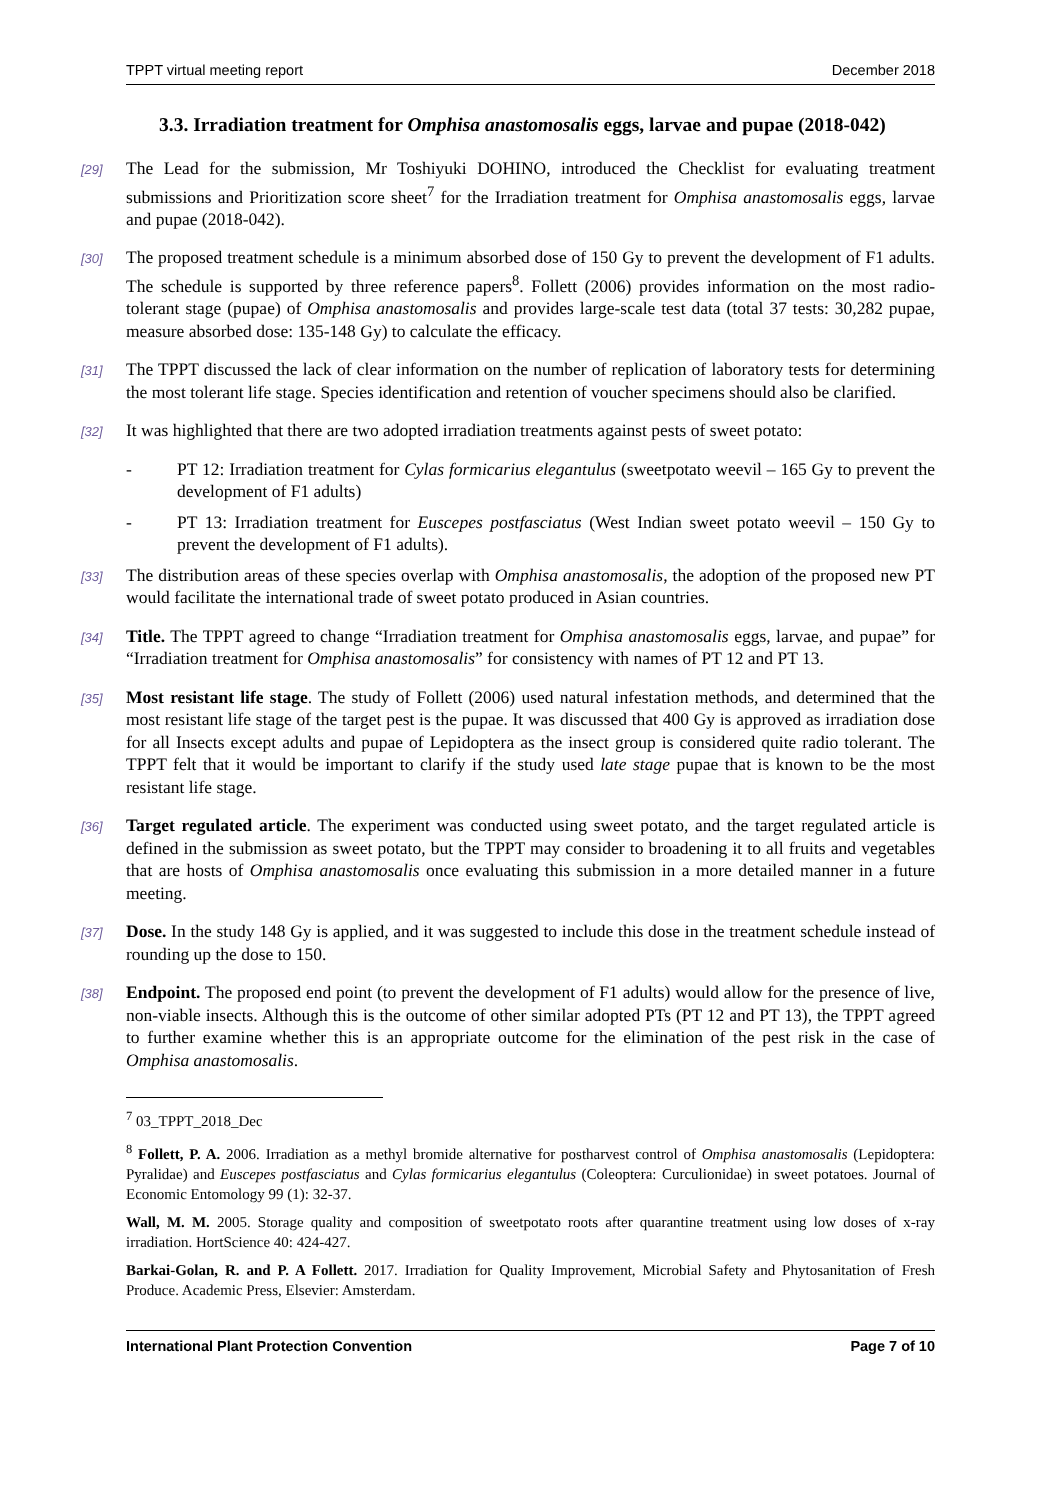TPPT virtual meeting report December 2018
3.3. Irradiation treatment for Omphisa anastomosalis eggs, larvae and pupae (2018-042)
[29] The Lead for the submission, Mr Toshiyuki DOHINO, introduced the Checklist for evaluating treatment submissions and Prioritization score sheet<sup>7</sup> for the Irradiation treatment for Omphisa anastomosalis eggs, larvae and pupae (2018-042).
[30] The proposed treatment schedule is a minimum absorbed dose of 150 Gy to prevent the development of F1 adults. The schedule is supported by three reference papers<sup>8</sup>. Follett (2006) provides information on the most radio-tolerant stage (pupae) of Omphisa anastomosalis and provides large-scale test data (total 37 tests: 30,282 pupae, measure absorbed dose: 135-148 Gy) to calculate the efficacy.
[31] The TPPT discussed the lack of clear information on the number of replication of laboratory tests for determining the most tolerant life stage. Species identification and retention of voucher specimens should also be clarified.
[32] It was highlighted that there are two adopted irradiation treatments against pests of sweet potato:
- PT 12: Irradiation treatment for Cylas formicarius elegantulus (sweetpotato weevil – 165 Gy to prevent the development of F1 adults)
- PT 13: Irradiation treatment for Euscepes postfasciatus (West Indian sweet potato weevil – 150 Gy to prevent the development of F1 adults).
[33] The distribution areas of these species overlap with Omphisa anastomosalis, the adoption of the proposed new PT would facilitate the international trade of sweet potato produced in Asian countries.
[34] Title. The TPPT agreed to change “Irradiation treatment for Omphisa anastomosalis eggs, larvae, and pupae” for “Irradiation treatment for Omphisa anastomosalis” for consistency with names of PT 12 and PT 13.
[35] Most resistant life stage. The study of Follett (2006) used natural infestation methods, and determined that the most resistant life stage of the target pest is the pupae. It was discussed that 400 Gy is approved as irradiation dose for all Insects except adults and pupae of Lepidoptera as the insect group is considered quite radio tolerant. The TPPT felt that it would be important to clarify if the study used late stage pupae that is known to be the most resistant life stage.
[36] Target regulated article. The experiment was conducted using sweet potato, and the target regulated article is defined in the submission as sweet potato, but the TPPT may consider to broadening it to all fruits and vegetables that are hosts of Omphisa anastomosalis once evaluating this submission in a more detailed manner in a future meeting.
[37] Dose. In the study 148 Gy is applied, and it was suggested to include this dose in the treatment schedule instead of rounding up the dose to 150.
[38] Endpoint. The proposed end point (to prevent the development of F1 adults) would allow for the presence of live, non-viable insects. Although this is the outcome of other similar adopted PTs (PT 12 and PT 13), the TPPT agreed to further examine whether this is an appropriate outcome for the elimination of the pest risk in the case of Omphisa anastomosalis.
<sup>7</sup> 03_TPPT_2018_Dec
<sup>8</sup> Follett, P. A. 2006. Irradiation as a methyl bromide alternative for postharvest control of Omphisa anastomosalis (Lepidoptera: Pyralidae) and Euscepes postfasciatus and Cylas formicarius elegantulus (Coleoptera: Curculionidae) in sweet potatoes. Journal of Economic Entomology 99 (1): 32-37.
Wall, M. M. 2005. Storage quality and composition of sweetpotato roots after quarantine treatment using low doses of x-ray irradiation. HortScience 40: 424-427.
Barkai-Golan, R. and P. A Follett. 2017. Irradiation for Quality Improvement, Microbial Safety and Phytosanitation of Fresh Produce. Academic Press, Elsevier: Amsterdam.
International Plant Protection Convention Page 7 of 10